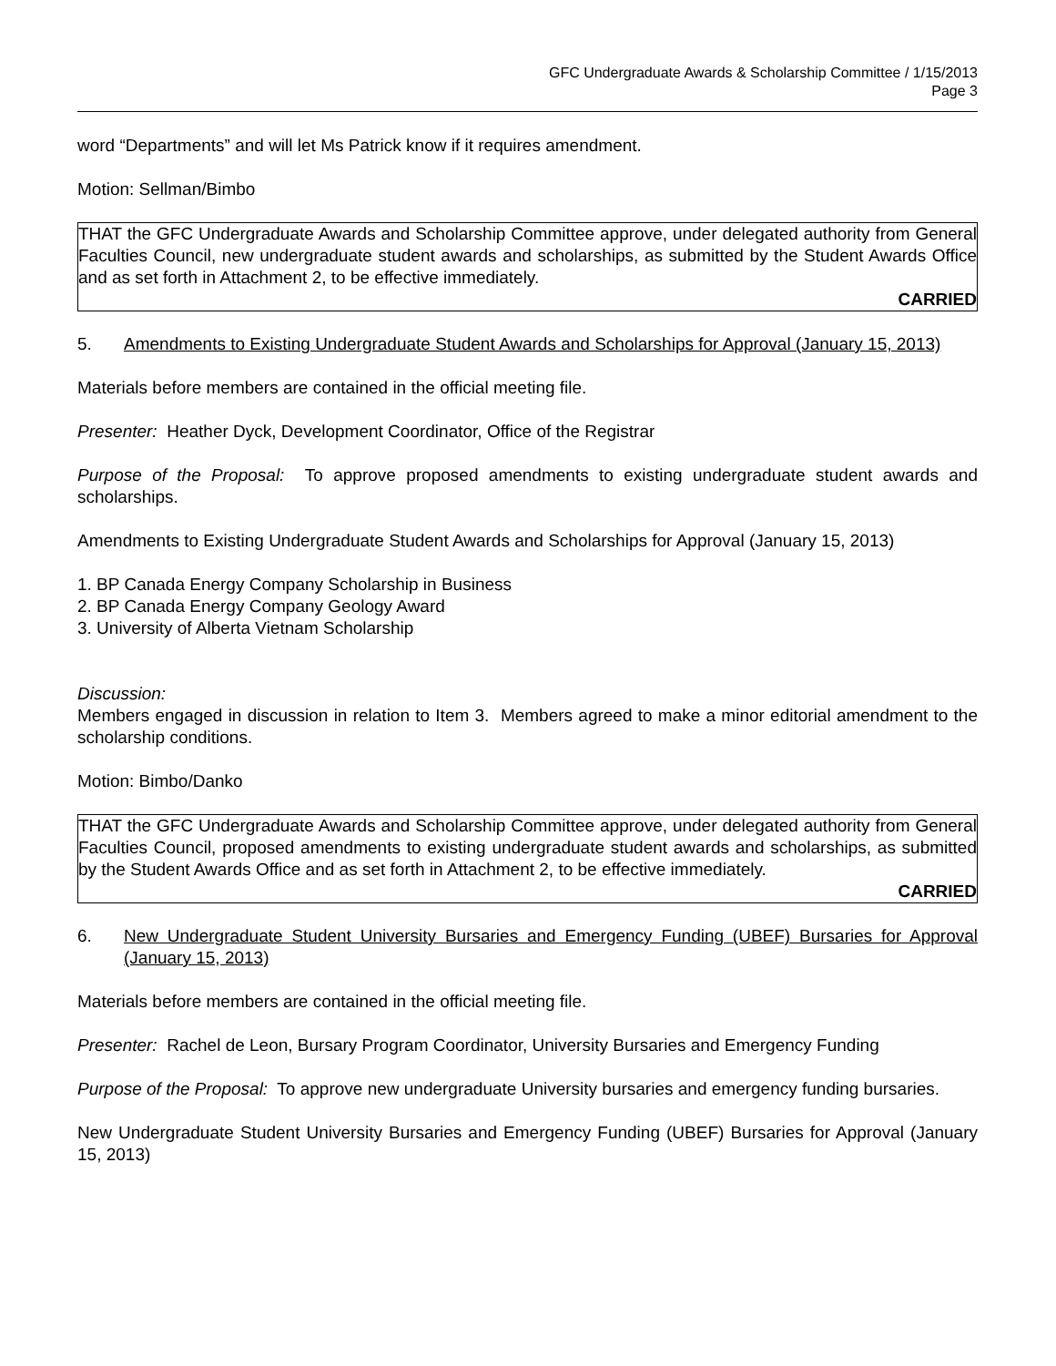GFC Undergraduate Awards & Scholarship Committee / 1/15/2013
Page 3
word “Departments” and will let Ms Patrick know if it requires amendment.
Motion: Sellman/Bimbo
THAT the GFC Undergraduate Awards and Scholarship Committee approve, under delegated authority from General Faculties Council, new undergraduate student awards and scholarships, as submitted by the Student Awards Office and as set forth in Attachment 2, to be effective immediately.
CARRIED
5. Amendments to Existing Undergraduate Student Awards and Scholarships for Approval (January 15, 2013)
Materials before members are contained in the official meeting file.
Presenter: Heather Dyck, Development Coordinator, Office of the Registrar
Purpose of the Proposal: To approve proposed amendments to existing undergraduate student awards and scholarships.
Amendments to Existing Undergraduate Student Awards and Scholarships for Approval (January 15, 2013)
1. BP Canada Energy Company Scholarship in Business
2. BP Canada Energy Company Geology Award
3. University of Alberta Vietnam Scholarship
Discussion:
Members engaged in discussion in relation to Item 3. Members agreed to make a minor editorial amendment to the scholarship conditions.
Motion: Bimbo/Danko
THAT the GFC Undergraduate Awards and Scholarship Committee approve, under delegated authority from General Faculties Council, proposed amendments to existing undergraduate student awards and scholarships, as submitted by the Student Awards Office and as set forth in Attachment 2, to be effective immediately.
CARRIED
6. New Undergraduate Student University Bursaries and Emergency Funding (UBEF) Bursaries for Approval (January 15, 2013)
Materials before members are contained in the official meeting file.
Presenter: Rachel de Leon, Bursary Program Coordinator, University Bursaries and Emergency Funding
Purpose of the Proposal: To approve new undergraduate University bursaries and emergency funding bursaries.
New Undergraduate Student University Bursaries and Emergency Funding (UBEF) Bursaries for Approval (January 15, 2013)